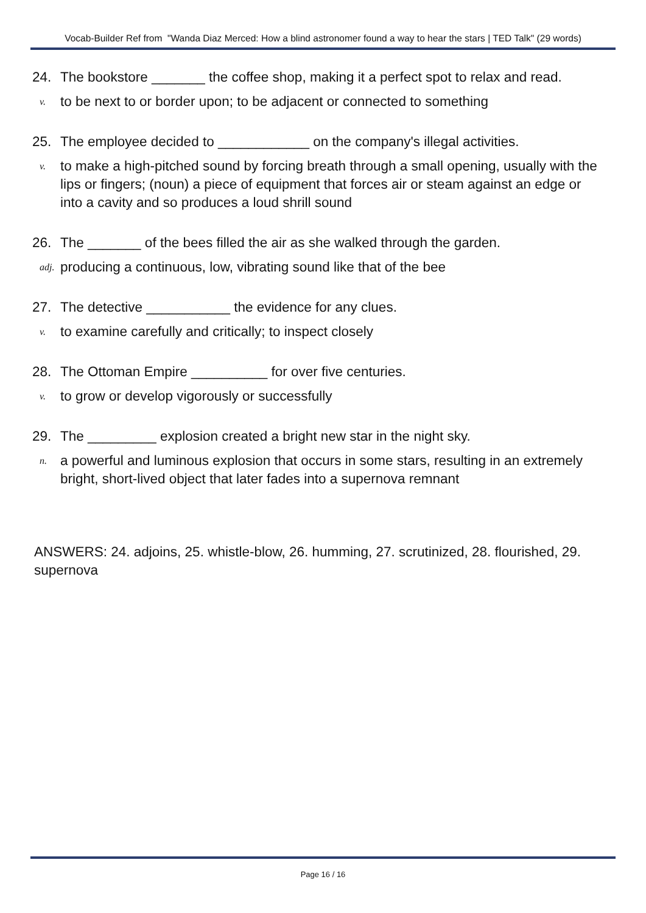Vocab-Builder Ref from "Wanda Diaz Merced: How a blind astronomer found a way to hear the stars | TED Talk" (29 words)
24. The bookstore _______ the coffee shop, making it a perfect spot to relax and read.
v. to be next to or border upon; to be adjacent or connected to something
25. The employee decided to ____________ on the company's illegal activities.
v. to make a high-pitched sound by forcing breath through a small opening, usually with the lips or fingers; (noun) a piece of equipment that forces air or steam against an edge or into a cavity and so produces a loud shrill sound
26. The _______ of the bees filled the air as she walked through the garden.
adj. producing a continuous, low, vibrating sound like that of the bee
27. The detective ___________ the evidence for any clues.
v. to examine carefully and critically; to inspect closely
28. The Ottoman Empire __________ for over five centuries.
v. to grow or develop vigorously or successfully
29. The _________ explosion created a bright new star in the night sky.
n. a powerful and luminous explosion that occurs in some stars, resulting in an extremely bright, short-lived object that later fades into a supernova remnant
ANSWERS: 24. adjoins, 25. whistle-blow, 26. humming, 27. scrutinized, 28. flourished, 29. supernova
Page 16 / 16